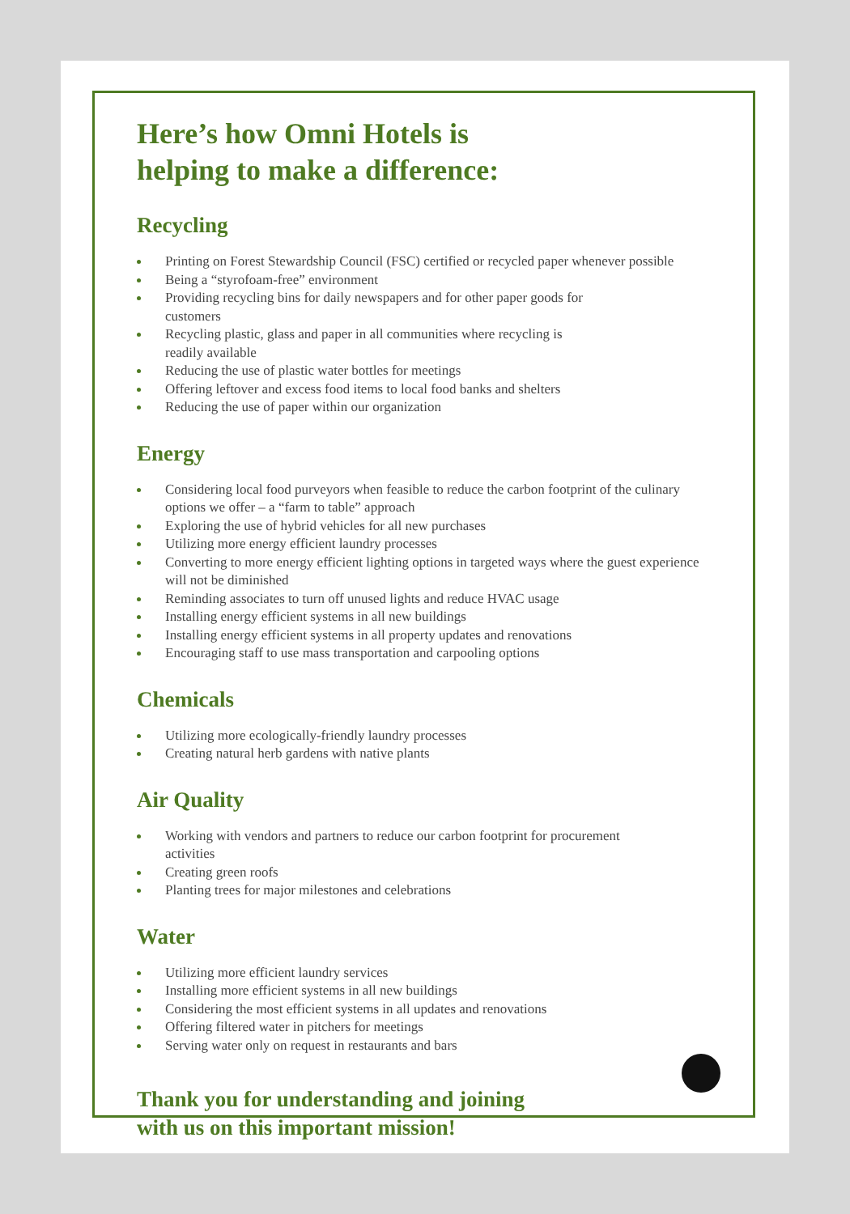Here’s how Omni Hotels is
helping to make a difference:
Recycling
Printing on Forest Stewardship Council (FSC) certified or recycled paper whenever possible
Being a “styrofoam-free” environment
Providing recycling bins for daily newspapers and for other paper goods for customers
Recycling plastic, glass and paper in all communities where recycling is readily available
Reducing the use of plastic water bottles for meetings
Offering leftover and excess food items to local food banks and shelters
Reducing the use of paper within our organization
Energy
Considering local food purveyors when feasible to reduce the carbon footprint of the culinary options we offer – a “farm to table” approach
Exploring the use of hybrid vehicles for all new purchases
Utilizing more energy efficient laundry processes
Converting to more energy efficient lighting options in targeted ways where the guest experience will not be diminished
Reminding associates to turn off unused lights and reduce HVAC usage
Installing energy efficient systems in all new buildings
Installing energy efficient systems in all property updates and renovations
Encouraging staff to use mass transportation and carpooling options
Chemicals
Utilizing more ecologically-friendly laundry processes
Creating natural herb gardens with native plants
Air Quality
Working with vendors and partners to reduce our carbon footprint for procurement activities
Creating green roofs
Planting trees for major milestones and celebrations
Water
Utilizing more efficient laundry services
Installing more efficient systems in all new buildings
Considering the most efficient systems in all updates and renovations
Offering filtered water in pitchers for meetings
Serving water only on request in restaurants and bars
Thank you for understanding and joining
with us on this important mission!